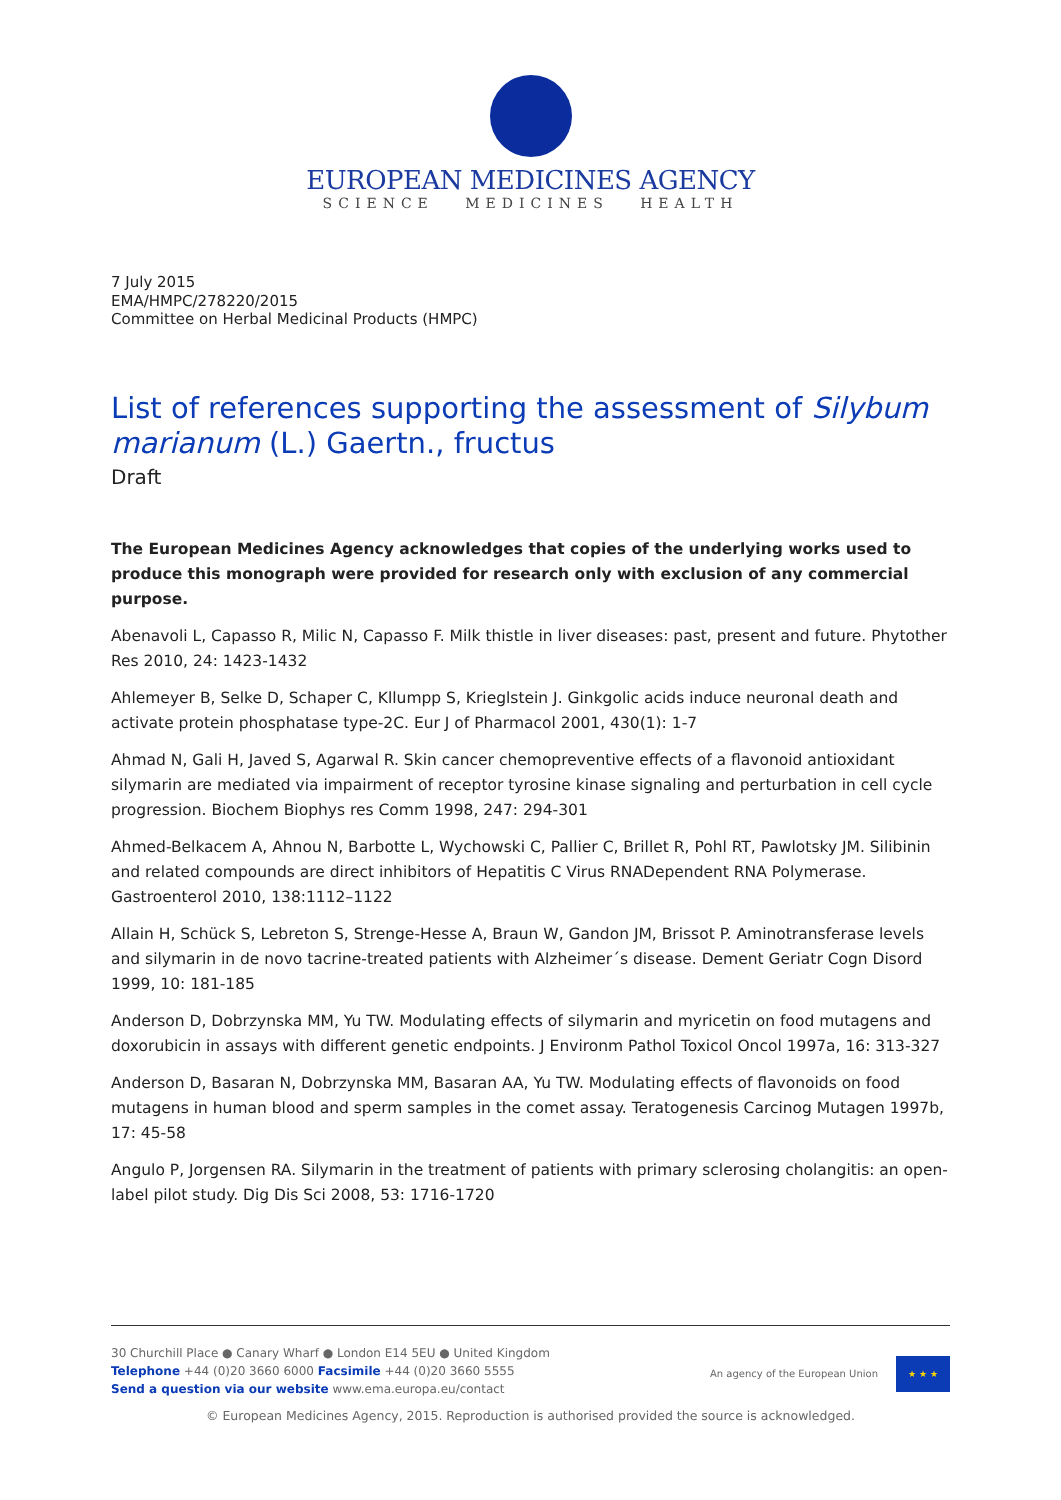EUROPEAN MEDICINES AGENCY
SCIENCE MEDICINES HEALTH
7 July 2015
EMA/HMPC/278220/2015
Committee on Herbal Medicinal Products (HMPC)
List of references supporting the assessment of Silybum marianum (L.) Gaertn., fructus
Draft
The European Medicines Agency acknowledges that copies of the underlying works used to produce this monograph were provided for research only with exclusion of any commercial purpose.
Abenavoli L, Capasso R, Milic N, Capasso F. Milk thistle in liver diseases: past, present and future. Phytother Res 2010, 24: 1423-1432
Ahlemeyer B, Selke D, Schaper C, Kllumpp S, Krieglstein J. Ginkgolic acids induce neuronal death and activate protein phosphatase type-2C. Eur J of Pharmacol 2001, 430(1): 1-7
Ahmad N, Gali H, Javed S, Agarwal R. Skin cancer chemopreventive effects of a flavonoid antioxidant silymarin are mediated via impairment of receptor tyrosine kinase signaling and perturbation in cell cycle progression. Biochem Biophys res Comm 1998, 247: 294-301
Ahmed-Belkacem A, Ahnou N, Barbotte L, Wychowski C, Pallier C, Brillet R, Pohl RT, Pawlotsky JM. Silibinin and related compounds are direct inhibitors of Hepatitis C Virus RNADependent RNA Polymerase. Gastroenterol 2010, 138:1112–1122
Allain H, Schück S, Lebreton S, Strenge-Hesse A, Braun W, Gandon JM, Brissot P. Aminotransferase levels and silymarin in de novo tacrine-treated patients with Alzheimer´s disease. Dement Geriatr Cogn Disord 1999, 10: 181-185
Anderson D, Dobrzynska MM, Yu TW. Modulating effects of silymarin and myricetin on food mutagens and doxorubicin in assays with different genetic endpoints. J Environm Pathol Toxicol Oncol 1997a, 16: 313-327
Anderson D, Basaran N, Dobrzynska MM, Basaran AA, Yu TW. Modulating effects of flavonoids on food mutagens in human blood and sperm samples in the comet assay. Teratogenesis Carcinog Mutagen 1997b, 17: 45-58
Angulo P, Jorgensen RA. Silymarin in the treatment of patients with primary sclerosing cholangitis: an open-label pilot study. Dig Dis Sci 2008, 53: 1716-1720
30 Churchill Place ● Canary Wharf ● London E14 5EU ● United Kingdom
Telephone +44 (0)20 3660 6000 Facsimile +44 (0)20 3660 5555
Send a question via our website www.ema.europa.eu/contact
An agency of the European Union
★ ★ ★
© European Medicines Agency, 2015. Reproduction is authorised provided the source is acknowledged.